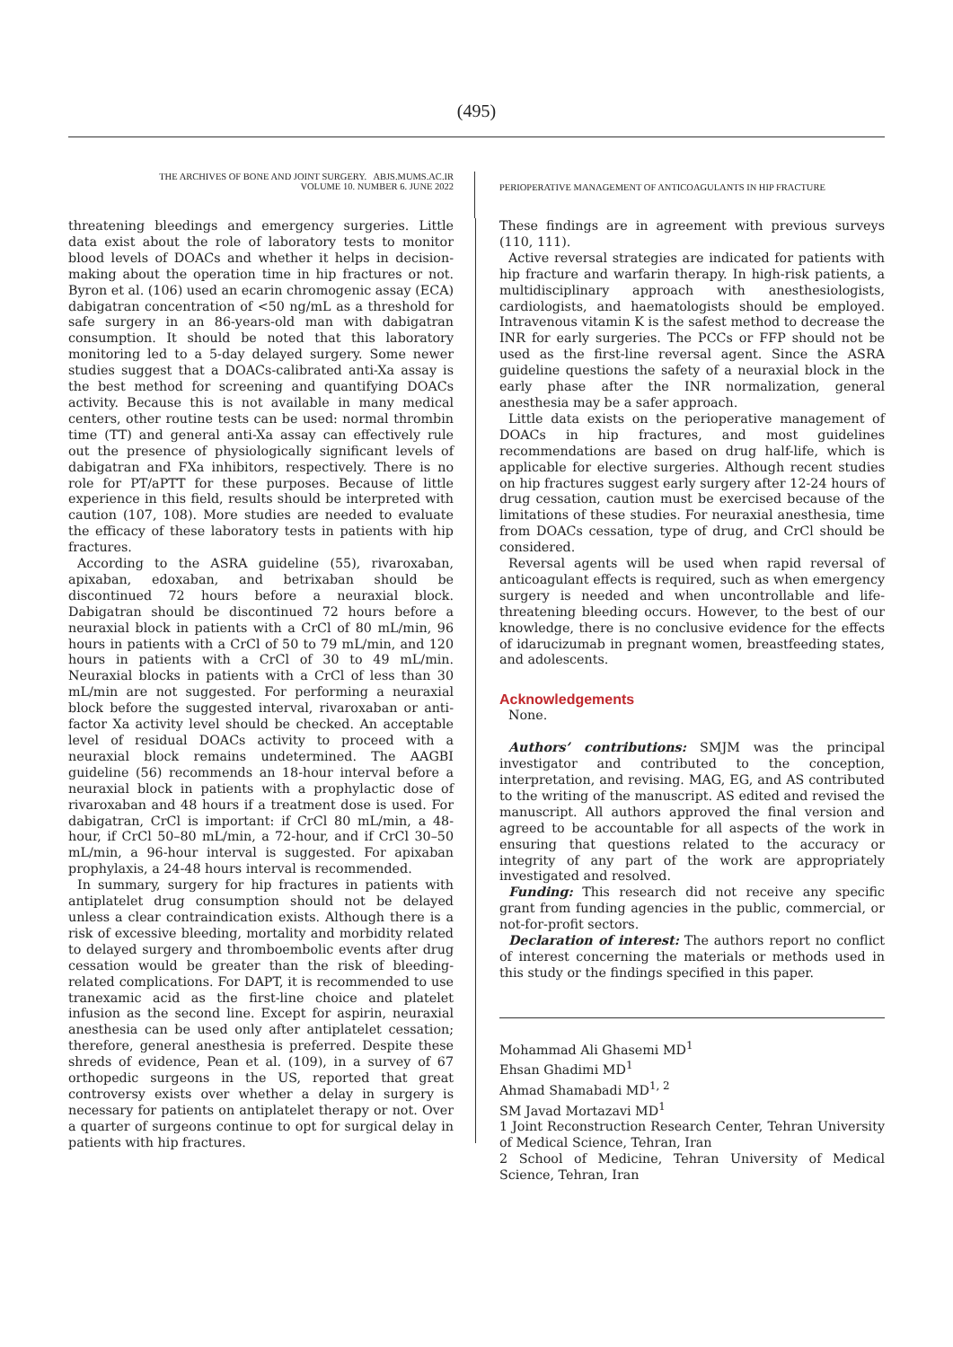(495)
THE ARCHIVES OF BONE AND JOINT SURGERY. ABJS.MUMS.AC.IR
VOLUME 10. NUMBER 6. JUNE 2022
PERIOPERATIVE MANAGEMENT OF ANTICOAGULANTS IN HIP FRACTURE
threatening bleedings and emergency surgeries. Little data exist about the role of laboratory tests to monitor blood levels of DOACs and whether it helps in decision-making about the operation time in hip fractures or not. Byron et al. (106) used an ecarin chromogenic assay (ECA) dabigatran concentration of <50 ng/mL as a threshold for safe surgery in an 86-years-old man with dabigatran consumption. It should be noted that this laboratory monitoring led to a 5-day delayed surgery. Some newer studies suggest that a DOACs-calibrated anti-Xa assay is the best method for screening and quantifying DOACs activity. Because this is not available in many medical centers, other routine tests can be used: normal thrombin time (TT) and general anti-Xa assay can effectively rule out the presence of physiologically significant levels of dabigatran and FXa inhibitors, respectively. There is no role for PT/aPTT for these purposes. Because of little experience in this field, results should be interpreted with caution (107, 108). More studies are needed to evaluate the efficacy of these laboratory tests in patients with hip fractures.
According to the ASRA guideline (55), rivaroxaban, apixaban, edoxaban, and betrixaban should be discontinued 72 hours before a neuraxial block. Dabigatran should be discontinued 72 hours before a neuraxial block in patients with a CrCl of 80 mL/min, 96 hours in patients with a CrCl of 50 to 79 mL/min, and 120 hours in patients with a CrCl of 30 to 49 mL/min. Neuraxial blocks in patients with a CrCl of less than 30 mL/min are not suggested. For performing a neuraxial block before the suggested interval, rivaroxaban or anti-factor Xa activity level should be checked. An acceptable level of residual DOACs activity to proceed with a neuraxial block remains undetermined. The AAGBI guideline (56) recommends an 18-hour interval before a neuraxial block in patients with a prophylactic dose of rivaroxaban and 48 hours if a treatment dose is used. For dabigatran, CrCl is important: if CrCl 80 mL/min, a 48-hour, if CrCl 50–80 mL/min, a 72-hour, and if CrCl 30–50 mL/min, a 96-hour interval is suggested. For apixaban prophylaxis, a 24-48 hours interval is recommended.
In summary, surgery for hip fractures in patients with antiplatelet drug consumption should not be delayed unless a clear contraindication exists. Although there is a risk of excessive bleeding, mortality and morbidity related to delayed surgery and thromboembolic events after drug cessation would be greater than the risk of bleeding-related complications. For DAPT, it is recommended to use tranexamic acid as the first-line choice and platelet infusion as the second line. Except for aspirin, neuraxial anesthesia can be used only after antiplatelet cessation; therefore, general anesthesia is preferred. Despite these shreds of evidence, Pean et al. (109), in a survey of 67 orthopedic surgeons in the US, reported that great controversy exists over whether a delay in surgery is necessary for patients on antiplatelet therapy or not. Over a quarter of surgeons continue to opt for surgical delay in patients with hip fractures.
These findings are in agreement with previous surveys (110, 111).
Active reversal strategies are indicated for patients with hip fracture and warfarin therapy. In high-risk patients, a multidisciplinary approach with anesthesiologists, cardiologists, and haematologists should be employed. Intravenous vitamin K is the safest method to decrease the INR for early surgeries. The PCCs or FFP should not be used as the first-line reversal agent. Since the ASRA guideline questions the safety of a neuraxial block in the early phase after the INR normalization, general anesthesia may be a safer approach.
Little data exists on the perioperative management of DOACs in hip fractures, and most guidelines recommendations are based on drug half-life, which is applicable for elective surgeries. Although recent studies on hip fractures suggest early surgery after 12-24 hours of drug cessation, caution must be exercised because of the limitations of these studies. For neuraxial anesthesia, time from DOACs cessation, type of drug, and CrCl should be considered.
Reversal agents will be used when rapid reversal of anticoagulant effects is required, such as when emergency surgery is needed and when uncontrollable and life-threatening bleeding occurs. However, to the best of our knowledge, there is no conclusive evidence for the effects of idarucizumab in pregnant women, breastfeeding states, and adolescents.
Acknowledgements
None.
Authors’ contributions: SMJM was the principal investigator and contributed to the conception, interpretation, and revising. MAG, EG, and AS contributed to the writing of the manuscript. AS edited and revised the manuscript. All authors approved the final version and agreed to be accountable for all aspects of the work in ensuring that questions related to the accuracy or integrity of any part of the work are appropriately investigated and resolved.
Funding: This research did not receive any specific grant from funding agencies in the public, commercial, or not-for-profit sectors.
Declaration of interest: The authors report no conflict of interest concerning the materials or methods used in this study or the findings specified in this paper.
Mohammad Ali Ghasemi MD<sup>1</sup>
Ehsan Ghadimi MD<sup>1</sup>
Ahmad Shamabadi MD<sup>1, 2</sup>
SM Javad Mortazavi MD<sup>1</sup>
1 Joint Reconstruction Research Center, Tehran University of Medical Science, Tehran, Iran
2 School of Medicine, Tehran University of Medical Science, Tehran, Iran